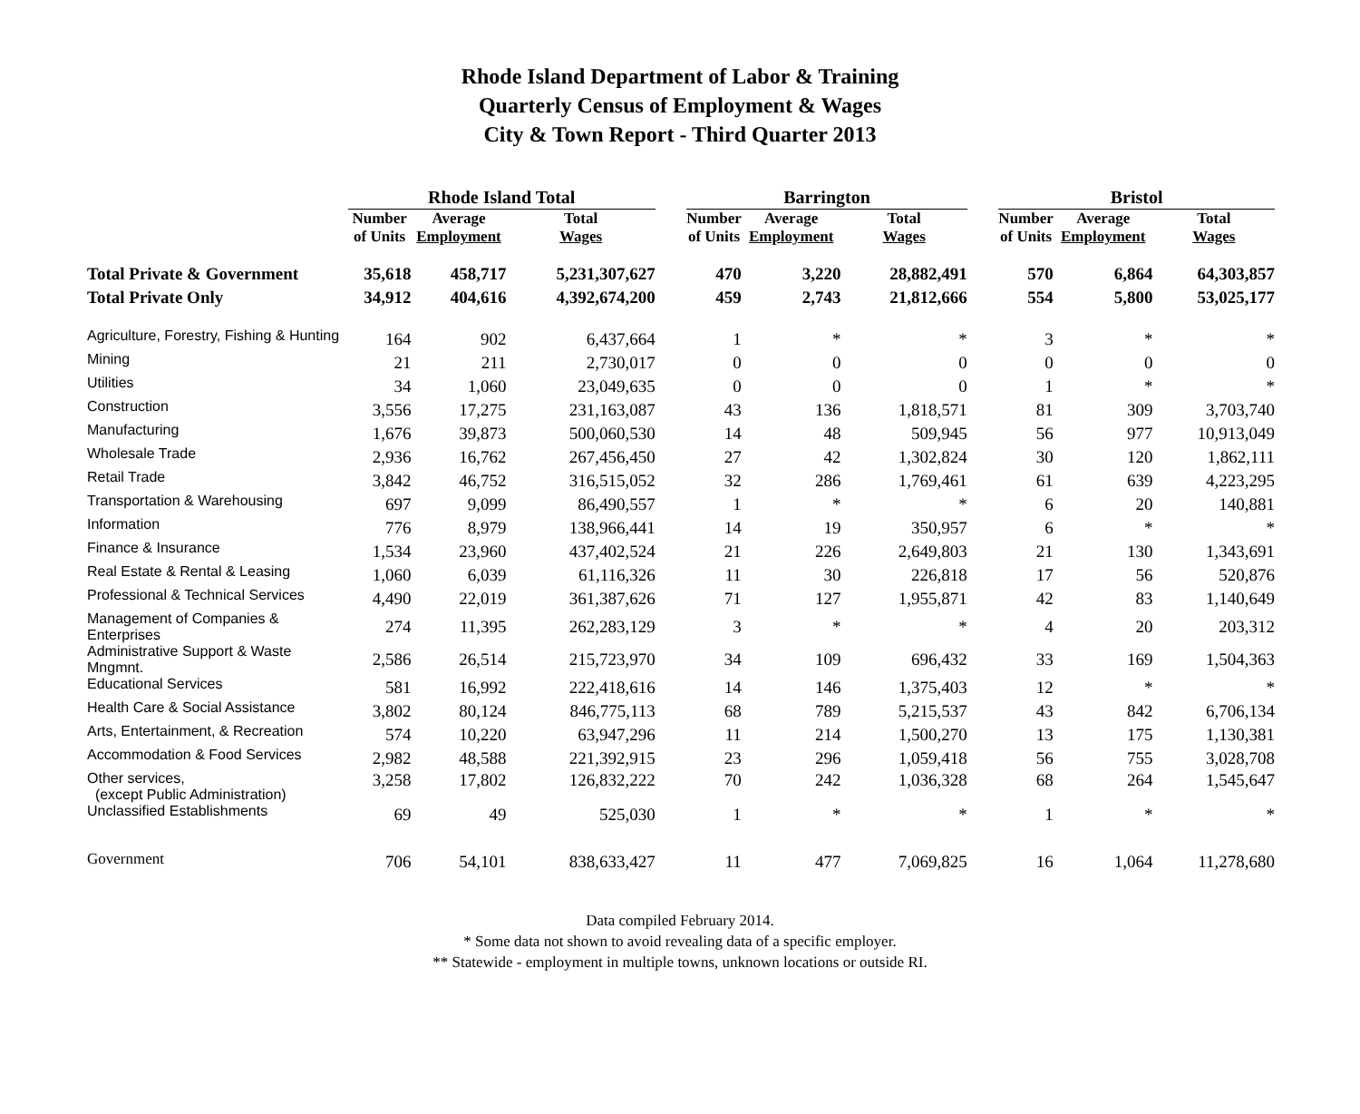Rhode Island Department of Labor & Training
Quarterly Census of Employment & Wages
City & Town Report - Third Quarter 2013
| | Rhode Island Total | | | | Barrington | | | | Bristol | | |
| | Number of Units | Average Employment | Total Wages | | Number of Units | Average Employment | Total Wages | | Number of Units | Average Employment | Total Wages |
| Total Private & Government | 35,618 | 458,717 | 5,231,307,627 | | 470 | 3,220 | 28,882,491 | | 570 | 6,864 | 64,303,857 |
| Total Private Only | 34,912 | 404,616 | 4,392,674,200 | | 459 | 2,743 | 21,812,666 | | 554 | 5,800 | 53,025,177 |
| Agriculture, Forestry, Fishing & Hunting | 164 | 902 | 6,437,664 | | 1 | * | * | | 3 | * | * |
| Mining | 21 | 211 | 2,730,017 | | 0 | 0 | 0 | | 0 | 0 | 0 |
| Utilities | 34 | 1,060 | 23,049,635 | | 0 | 0 | 0 | | 1 | * | * |
| Construction | 3,556 | 17,275 | 231,163,087 | | 43 | 136 | 1,818,571 | | 81 | 309 | 3,703,740 |
| Manufacturing | 1,676 | 39,873 | 500,060,530 | | 14 | 48 | 509,945 | | 56 | 977 | 10,913,049 |
| Wholesale Trade | 2,936 | 16,762 | 267,456,450 | | 27 | 42 | 1,302,824 | | 30 | 120 | 1,862,111 |
| Retail Trade | 3,842 | 46,752 | 316,515,052 | | 32 | 286 | 1,769,461 | | 61 | 639 | 4,223,295 |
| Transportation & Warehousing | 697 | 9,099 | 86,490,557 | | 1 | * | * | | 6 | 20 | 140,881 |
| Information | 776 | 8,979 | 138,966,441 | | 14 | 19 | 350,957 | | 6 | * | * |
| Finance & Insurance | 1,534 | 23,960 | 437,402,524 | | 21 | 226 | 2,649,803 | | 21 | 130 | 1,343,691 |
| Real Estate & Rental & Leasing | 1,060 | 6,039 | 61,116,326 | | 11 | 30 | 226,818 | | 17 | 56 | 520,876 |
| Professional & Technical Services | 4,490 | 22,019 | 361,387,626 | | 71 | 127 | 1,955,871 | | 42 | 83 | 1,140,649 |
| Management of Companies & Enterprises | 274 | 11,395 | 262,283,129 | | 3 | * | * | | 4 | 20 | 203,312 |
| Administrative Support & Waste Mngmnt. | 2,586 | 26,514 | 215,723,970 | | 34 | 109 | 696,432 | | 33 | 169 | 1,504,363 |
| Educational Services | 581 | 16,992 | 222,418,616 | | 14 | 146 | 1,375,403 | | 12 | * | * |
| Health Care & Social Assistance | 3,802 | 80,124 | 846,775,113 | | 68 | 789 | 5,215,537 | | 43 | 842 | 6,706,134 |
| Arts, Entertainment, & Recreation | 574 | 10,220 | 63,947,296 | | 11 | 214 | 1,500,270 | | 13 | 175 | 1,130,381 |
| Accommodation & Food Services | 2,982 | 48,588 | 221,392,915 | | 23 | 296 | 1,059,418 | | 56 | 755 | 3,028,708 |
| Other services, (except Public Administration) | 3,258 | 17,802 | 126,832,222 | | 70 | 242 | 1,036,328 | | 68 | 264 | 1,545,647 |
| Unclassified Establishments | 69 | 49 | 525,030 | | 1 | * | * | | 1 | * | * |
| Government | 706 | 54,101 | 838,633,427 | | 11 | 477 | 7,069,825 | | 16 | 1,064 | 11,278,680 |
Data compiled February 2014.
* Some data not shown to avoid revealing data of a specific employer.
** Statewide - employment in multiple towns, unknown locations or outside RI.